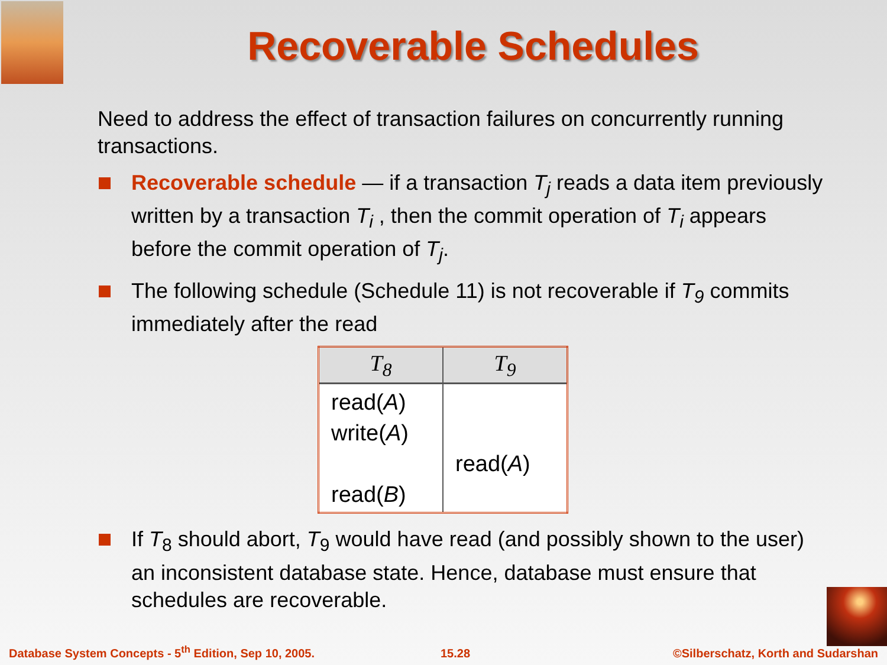Recoverable Schedules
Need to address the effect of transaction failures on concurrently running transactions.
Recoverable schedule — if a transaction T<sub>j</sub> reads a data item previously written by a transaction T<sub>i</sub> , then the commit operation of T<sub>i</sub> appears before the commit operation of T<sub>j</sub>.
The following schedule (Schedule 11) is not recoverable if T<sub>9</sub> commits immediately after the read
| T<sub>8</sub> | T<sub>9</sub> |
| --- | --- |
| read( A ) write( A ) read( B ) | read( A ) |
If T<sub>8</sub> should abort, T<sub>9</sub> would have read (and possibly shown to the user) an inconsistent database state. Hence, database must ensure that schedules are recoverable.
Database System Concepts - 5<sup>th</sup> Edition, Sep 10, 2005.
15.28
©Silberschatz, Korth and Sudarshan